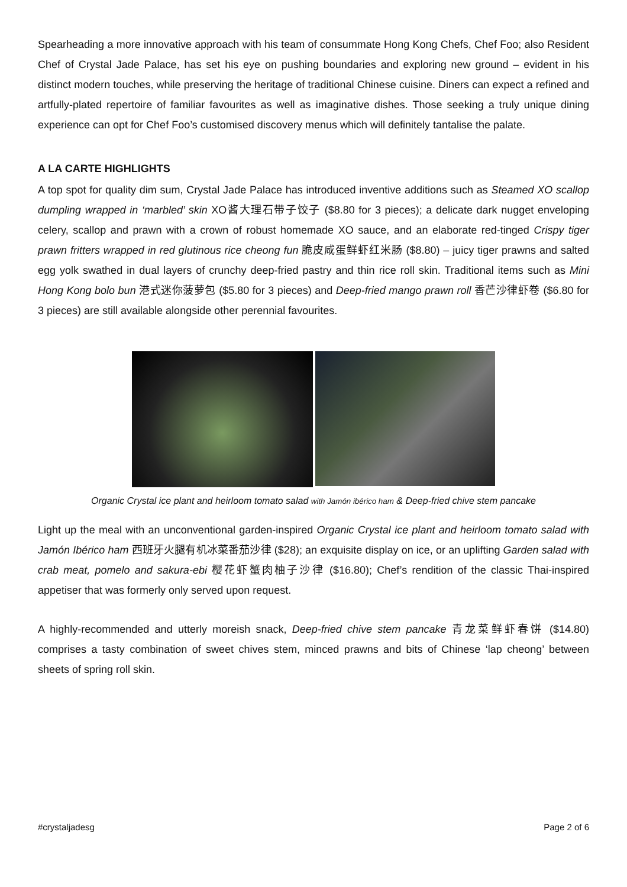Spearheading a more innovative approach with his team of consummate Hong Kong Chefs, Chef Foo; also Resident Chef of Crystal Jade Palace, has set his eye on pushing boundaries and exploring new ground – evident in his distinct modern touches, while preserving the heritage of traditional Chinese cuisine. Diners can expect a refined and artfully-plated repertoire of familiar favourites as well as imaginative dishes. Those seeking a truly unique dining experience can opt for Chef Foo’s customised discovery menus which will definitely tantalise the palate.
A LA CARTE HIGHLIGHTS
A top spot for quality dim sum, Crystal Jade Palace has introduced inventive additions such as Steamed XO scallop dumpling wrapped in ‘marbled’ skin XO酱大理石带子饺子 ($8.80 for 3 pieces); a delicate dark nugget enveloping celery, scallop and prawn with a crown of robust homemade XO sauce, and an elaborate red-tinged Crispy tiger prawn fritters wrapped in red glutinous rice cheong fun 脆皮咸蛋鲜虾红米肠 ($8.80) – juicy tiger prawns and salted egg yolk swathed in dual layers of crunchy deep-fried pastry and thin rice roll skin. Traditional items such as Mini Hong Kong bolo bun 港式迷你菠萝包 ($5.80 for 3 pieces) and Deep-fried mango prawn roll 香芒沙律虾卷 ($6.80 for 3 pieces) are still available alongside other perennial favourites.
Organic Crystal ice plant and heirloom tomato salad with Jamón ibérico ham & Deep-fried chive stem pancake
Light up the meal with an unconventional garden-inspired Organic Crystal ice plant and heirloom tomato salad with Jamón Ibérico ham 西班牙火腿有机冰菜番茄沙律 ($28); an exquisite display on ice, or an uplifting Garden salad with crab meat, pomelo and sakura-ebi 樱花虾蟹肉柚子沙律 ($16.80); Chef’s rendition of the classic Thai-inspired appetiser that was formerly only served upon request.
A highly-recommended and utterly moreish snack, Deep-fried chive stem pancake 青龙菜鲜虾春饼 ($14.80) comprises a tasty combination of sweet chives stem, minced prawns and bits of Chinese ‘lap cheong’ between sheets of spring roll skin.
#crystaljadesg Page 2 of 6